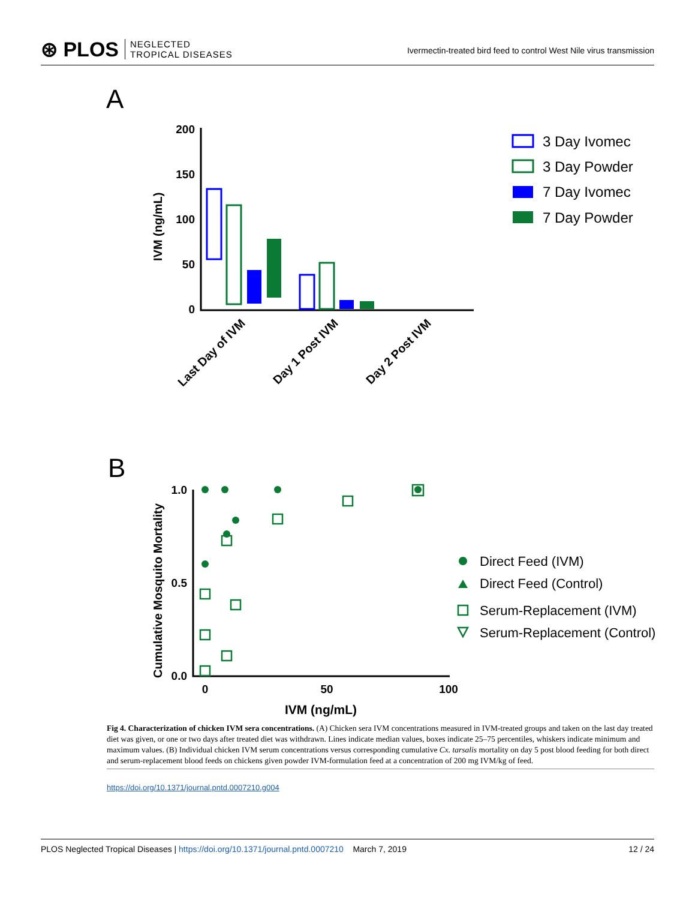⊛ PLOS NEGLECTED
TROPICAL DISEASES
Ivermectin-treated bird feed to control West Nile virus transmission
A
IVM (ng/mL)
200
150
100
50
0
Last Day of IVM
Day 1 Post IVM
Day 2 Post IVM
3 Day Ivomec
3 Day Powder
7 Day Ivomec
7 Day Powder
B
Cumulative Mosquito Mortality
1.0
0.5
0.0
0
50
100
IVM (ng/mL)
Direct Feed (IVM)
Direct Feed (Control)
Serum-Replacement (IVM)
Serum-Replacement (Control)
Fig 4. Characterization of chicken IVM sera concentrations. (A) Chicken sera IVM concentrations measured in IVM-treated groups and taken on the last day treated diet was given, or one or two days after treated diet was withdrawn. Lines indicate median values, boxes indicate 25–75 percentiles, whiskers indicate minimum and maximum values. (B) Individual chicken IVM serum concentrations versus corresponding cumulative Cx. tarsalis mortality on day 5 post blood feeding for both direct and serum-replacement blood feeds on chickens given powder IVM-formulation feed at a concentration of 200 mg IVM/kg of feed.
https://doi.org/10.1371/journal.pntd.0007210.g004
PLOS Neglected Tropical Diseases | https://doi.org/10.1371/journal.pntd.0007210 March 7, 2019 12 / 24